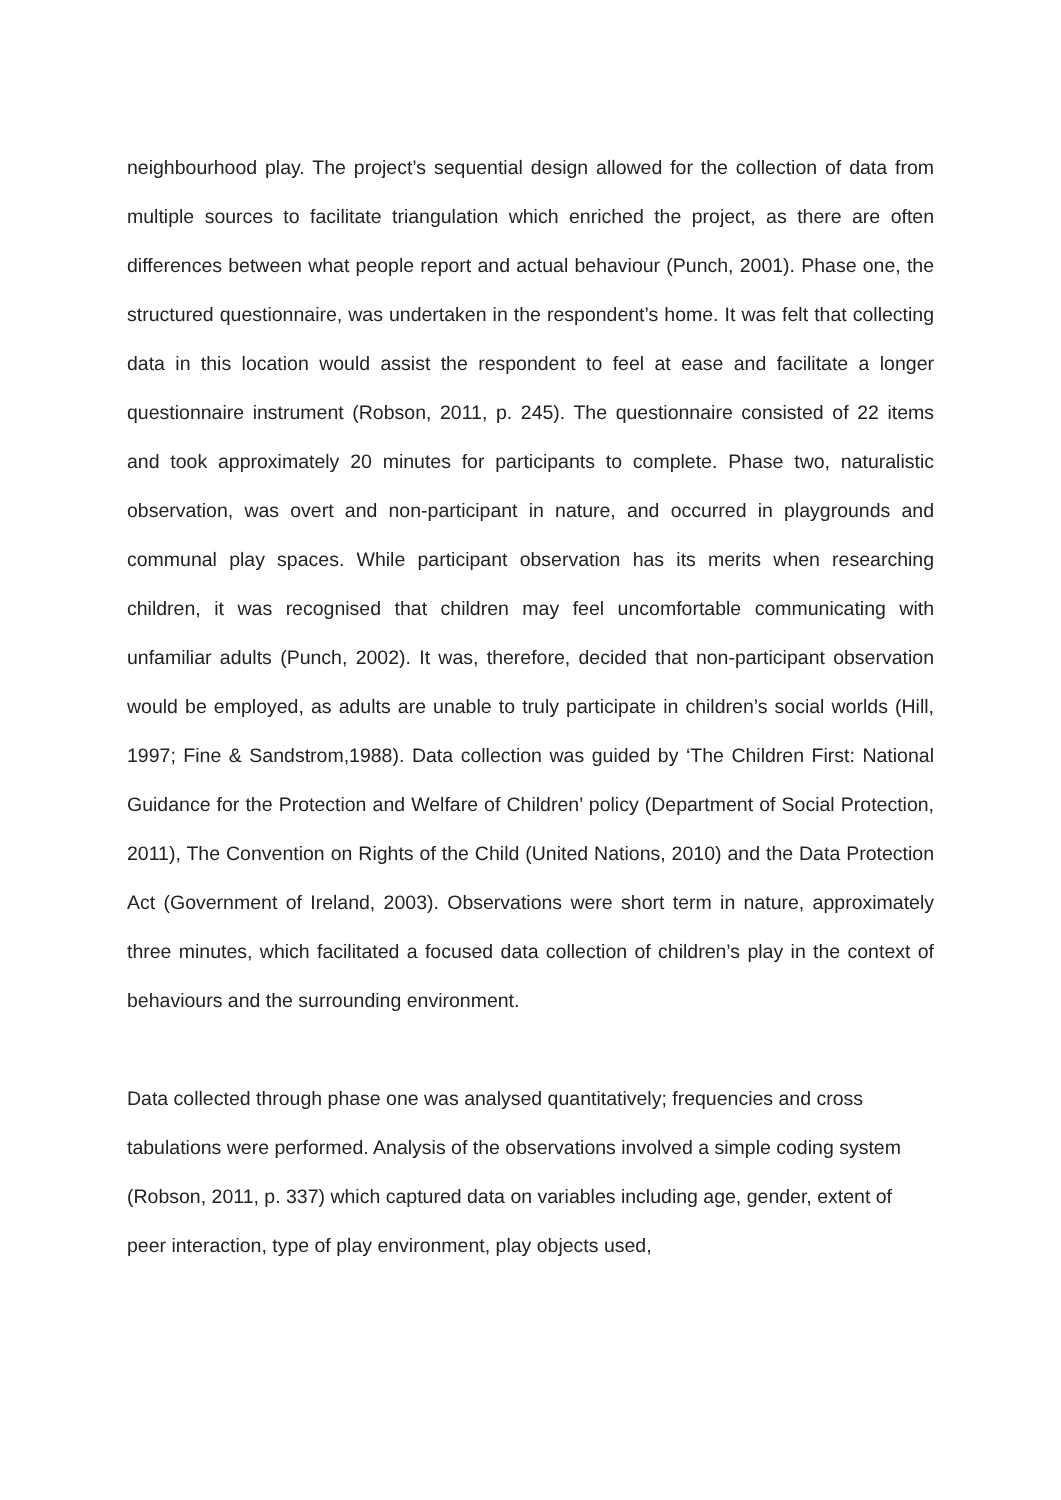neighbourhood play. The project’s sequential design allowed for the collection of data from multiple sources to facilitate triangulation which enriched the project, as there are often differences between what people report and actual behaviour (Punch, 2001). Phase one, the structured questionnaire, was undertaken in the respondent’s home. It was felt that collecting data in this location would assist the respondent to feel at ease and facilitate a longer questionnaire instrument (Robson, 2011, p. 245). The questionnaire consisted of 22 items and took approximately 20 minutes for participants to complete. Phase two, naturalistic observation, was overt and non-participant in nature, and occurred in playgrounds and communal play spaces. While participant observation has its merits when researching children, it was recognised that children may feel uncomfortable communicating with unfamiliar adults (Punch, 2002). It was, therefore, decided that non-participant observation would be employed, as adults are unable to truly participate in children’s social worlds (Hill, 1997; Fine & Sandstrom,1988). Data collection was guided by ‘The Children First: National Guidance for the Protection and Welfare of Children’ policy (Department of Social Protection, 2011), The Convention on Rights of the Child (United Nations, 2010) and the Data Protection Act (Government of Ireland, 2003). Observations were short term in nature, approximately three minutes, which facilitated a focused data collection of children’s play in the context of behaviours and the surrounding environment.
Data collected through phase one was analysed quantitatively; frequencies and cross tabulations were performed. Analysis of the observations involved a simple coding system (Robson, 2011, p. 337) which captured data on variables including age, gender, extent of peer interaction, type of play environment, play objects used,